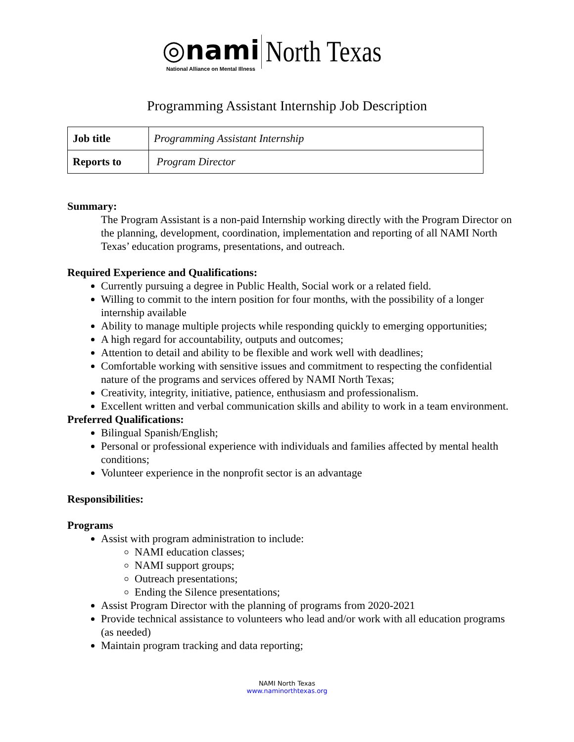◎nami National Alliance on Mental Illness North Texas
Programming Assistant Internship Job Description
| Job title | Programming Assistant Internship |
| Reports to | Program Director |
Summary:
The Program Assistant is a non-paid Internship working directly with the Program Director on the planning, development, coordination, implementation and reporting of all NAMI North Texas’ education programs, presentations, and outreach.
Required Experience and Qualifications:
Currently pursuing a degree in Public Health, Social work or a related field.
Willing to commit to the intern position for four months, with the possibility of a longer internship available
Ability to manage multiple projects while responding quickly to emerging opportunities;
A high regard for accountability, outputs and outcomes;
Attention to detail and ability to be flexible and work well with deadlines;
Comfortable working with sensitive issues and commitment to respecting the confidential nature of the programs and services offered by NAMI North Texas;
Creativity, integrity, initiative, patience, enthusiasm and professionalism.
Excellent written and verbal communication skills and ability to work in a team environment.
Preferred Qualifications:
Bilingual Spanish/English;
Personal or professional experience with individuals and families affected by mental health conditions;
Volunteer experience in the nonprofit sector is an advantage
Responsibilities:
Programs
Assist with program administration to include:
NAMI education classes;
NAMI support groups;
Outreach presentations;
Ending the Silence presentations;
Assist Program Director with the planning of programs from 2020-2021
Provide technical assistance to volunteers who lead and/or work with all education programs (as needed)
Maintain program tracking and data reporting;
NAMI North Texas
www.naminorthtexas.org